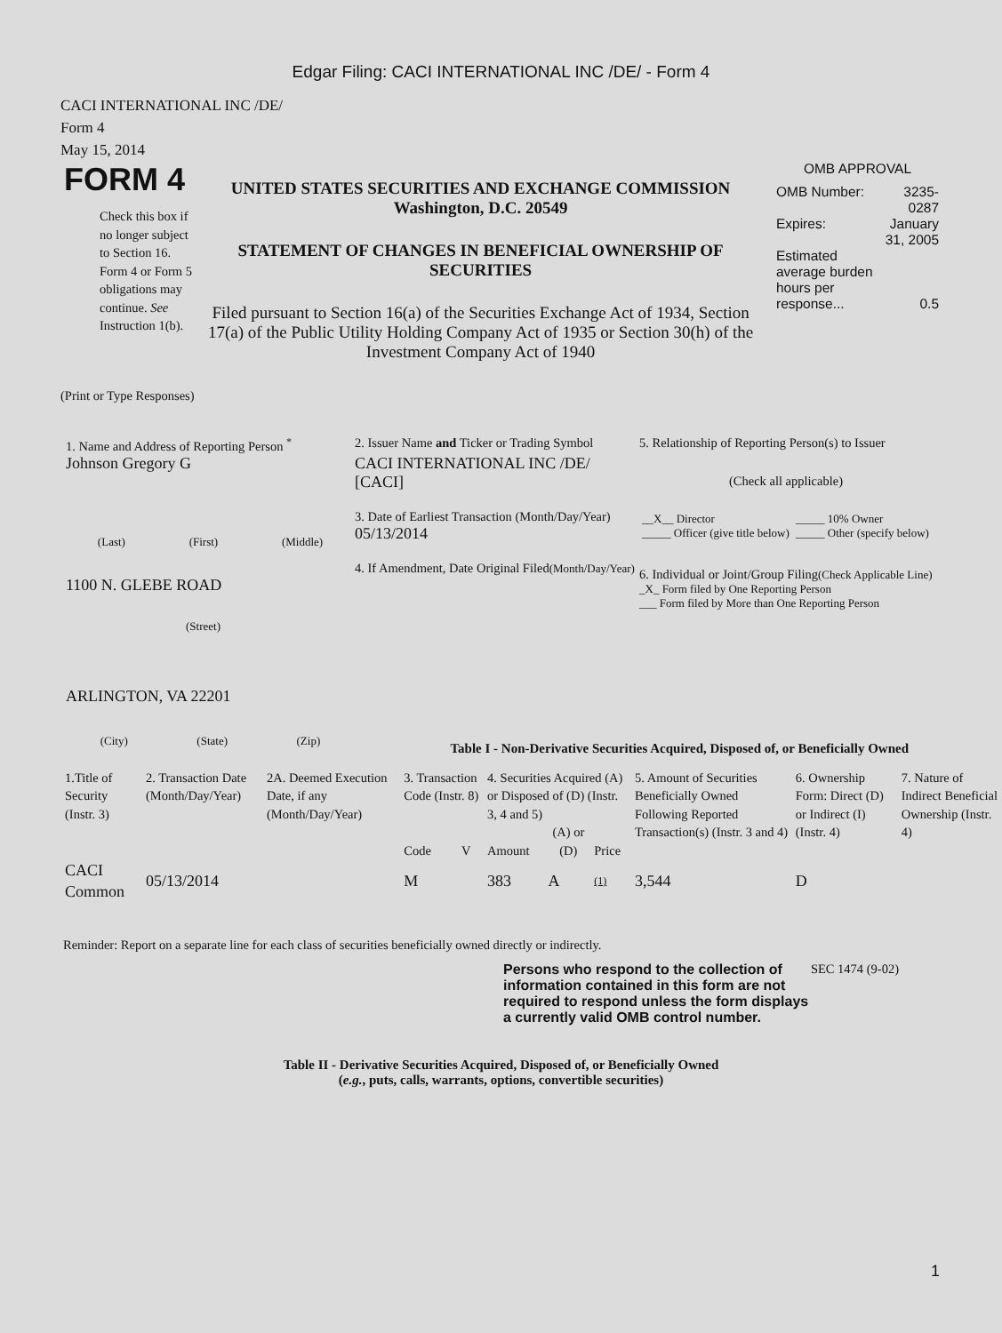Edgar Filing: CACI INTERNATIONAL INC /DE/ - Form 4
CACI INTERNATIONAL INC /DE/
Form 4
May 15, 2014
FORM 4
Check this box if no longer subject to Section 16. Form 4 or Form 5 obligations may continue. See Instruction 1(b).
UNITED STATES SECURITIES AND EXCHANGE COMMISSION
Washington, D.C. 20549
STATEMENT OF CHANGES IN BENEFICIAL OWNERSHIP OF SECURITIES
Filed pursuant to Section 16(a) of the Securities Exchange Act of 1934, Section 17(a) of the Public Utility Holding Company Act of 1935 or Section 30(h) of the Investment Company Act of 1940
OMB APPROVAL
| OMB Number: | 3235-0287 |
| Expires: | January 31, 2005 |
| Estimated average burden hours per response... | 0.5 |
(Print or Type Responses)
1. Name and Address of Reporting Person <sup>*</sup>
Johnson Gregory G
(Last) (First) (Middle)
1100 N. GLEBE ROAD
(Street)
ARLINGTON, VA 22201
(City) (State) (Zip)
2. Issuer Name and Ticker or Trading Symbol
CACI INTERNATIONAL INC /DE/ [CACI]
3. Date of Earliest Transaction (Month/Day/Year)
05/13/2014
4. If Amendment, Date Original Filed(Month/Day/Year)
5. Relationship of Reporting Person(s) to Issuer
(Check all applicable)
| __X__ Director | _____ 10% Owner |
| _____ Officer (give title below) | _____ Other (specify below) |
6. Individual or Joint/Group Filing(Check Applicable Line)
_X_ Form filed by One Reporting Person
___ Form filed by More than One Reporting Person
Table I - Non-Derivative Securities Acquired, Disposed of, or Beneficially Owned
| 1.Title of Security (Instr. 3) | 2. Transaction Date (Month/Day/Year) | 2A. Deemed Execution Date, if any (Month/Day/Year) | 3. Transaction Code (Instr. 8) | | 4. Securities Acquired (A) or Disposed of (D) (Instr. 3, 4 and 5) | | | 5. Amount of Securities Beneficially Owned Following Reported Transaction(s) (Instr. 3 and 4) | 6. Ownership Form: Direct (D) or Indirect (I) (Instr. 4) | 7. Nature of Indirect Beneficial Ownership (Instr. 4) |
| --- | --- | --- | --- | --- | --- | --- | --- | --- | --- | --- |
| | | | Code | V | Amount | (A) or (D) | Price | | | |
| CACI Common | 05/13/2014 | | M | | 383 | A | (1) | 3,544 | D | |
Reminder: Report on a separate line for each class of securities beneficially owned directly or indirectly.
Persons who respond to the collection of information contained in this form are not required to respond unless the form displays a currently valid OMB control number.
SEC 1474 (9-02)
Table II - Derivative Securities Acquired, Disposed of, or Beneficially Owned
(e.g., puts, calls, warrants, options, convertible securities)
1